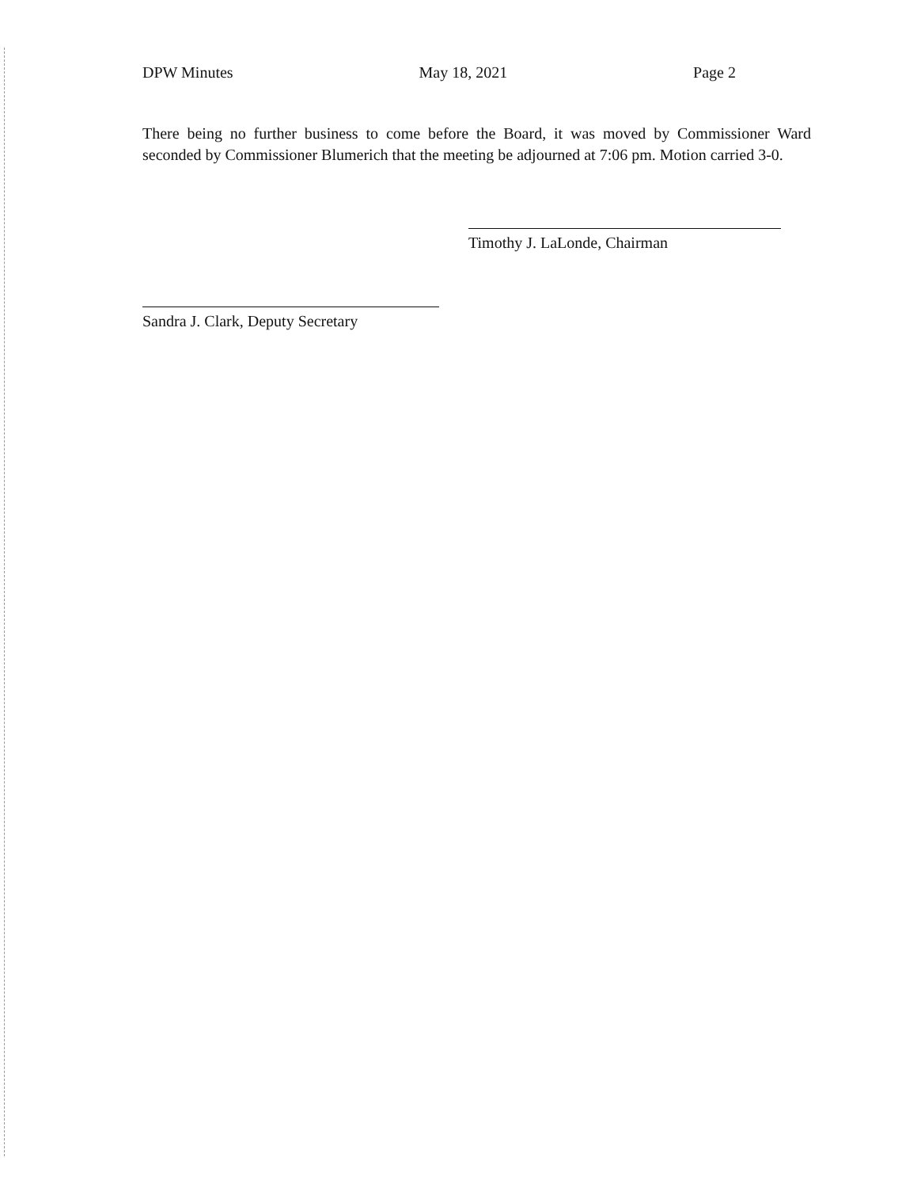DPW Minutes May 18, 2021 Page 2
There being no further business to come before the Board, it was moved by Commissioner Ward seconded by Commissioner Blumerich that the meeting be adjourned at 7:06 pm. Motion carried 3-0.
Timothy J. LaLonde, Chairman
Sandra J. Clark, Deputy Secretary